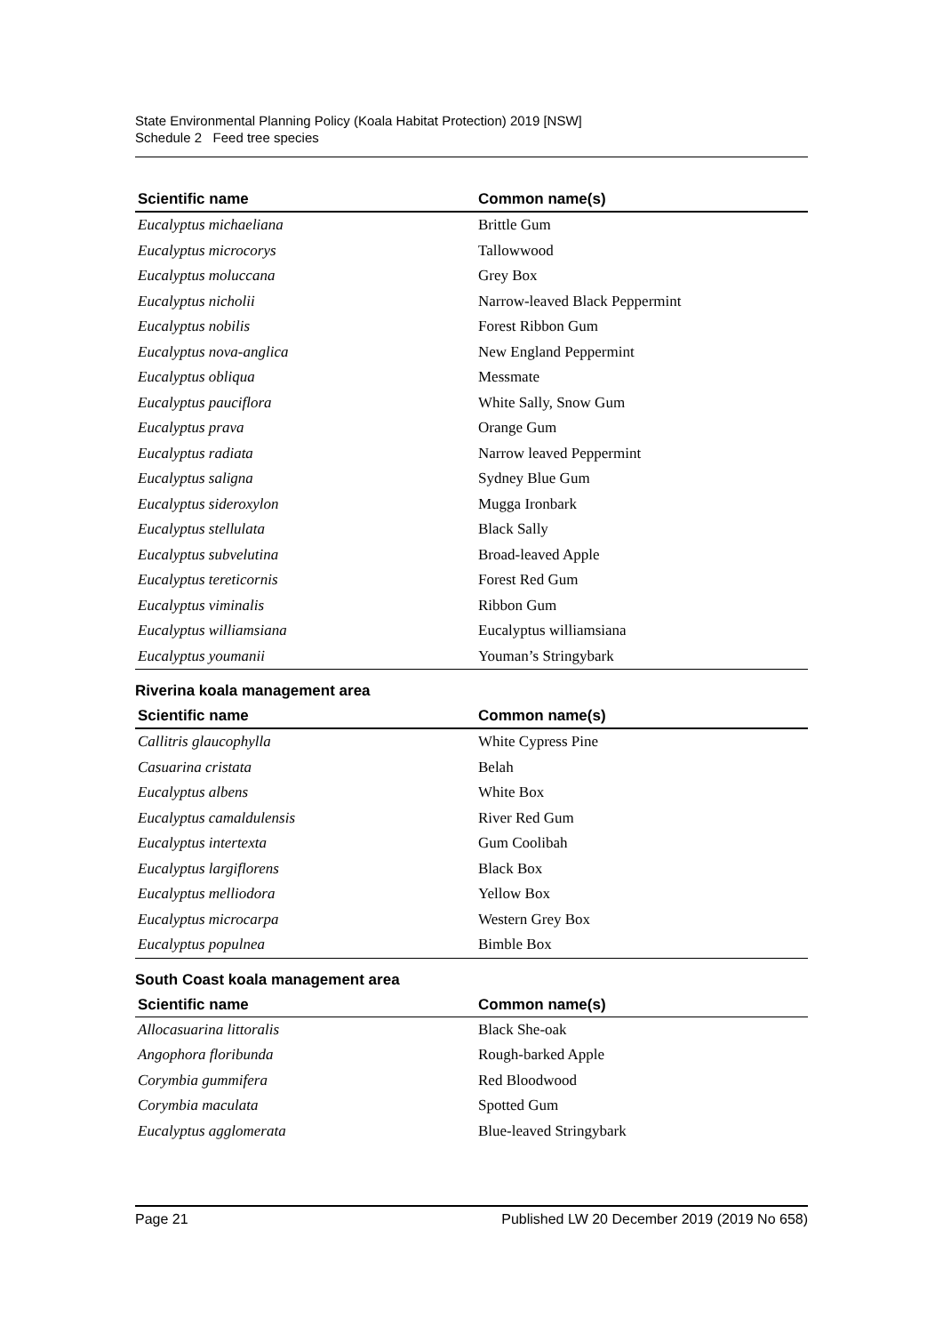State Environmental Planning Policy (Koala Habitat Protection) 2019 [NSW]
Schedule 2 Feed tree species
| Scientific name | Common name(s) |
| --- | --- |
| Eucalyptus michaeliana | Brittle Gum |
| Eucalyptus microcorys | Tallowwood |
| Eucalyptus moluccana | Grey Box |
| Eucalyptus nicholii | Narrow-leaved Black Peppermint |
| Eucalyptus nobilis | Forest Ribbon Gum |
| Eucalyptus nova-anglica | New England Peppermint |
| Eucalyptus obliqua | Messmate |
| Eucalyptus pauciflora | White Sally, Snow Gum |
| Eucalyptus prava | Orange Gum |
| Eucalyptus radiata | Narrow leaved Peppermint |
| Eucalyptus saligna | Sydney Blue Gum |
| Eucalyptus sideroxylon | Mugga Ironbark |
| Eucalyptus stellulata | Black Sally |
| Eucalyptus subvelutina | Broad-leaved Apple |
| Eucalyptus tereticornis | Forest Red Gum |
| Eucalyptus viminalis | Ribbon Gum |
| Eucalyptus williamsiana | Eucalyptus williamsiana |
| Eucalyptus youmanii | Youman’s Stringybark |
Riverina koala management area
| Scientific name | Common name(s) |
| --- | --- |
| Callitris glaucophylla | White Cypress Pine |
| Casuarina cristata | Belah |
| Eucalyptus albens | White Box |
| Eucalyptus camaldulensis | River Red Gum |
| Eucalyptus intertexta | Gum Coolibah |
| Eucalyptus largiflorens | Black Box |
| Eucalyptus melliodora | Yellow Box |
| Eucalyptus microcarpa | Western Grey Box |
| Eucalyptus populnea | Bimble Box |
South Coast koala management area
| Scientific name | Common name(s) |
| --- | --- |
| Allocasuarina littoralis | Black She-oak |
| Angophora floribunda | Rough-barked Apple |
| Corymbia gummifera | Red Bloodwood |
| Corymbia maculata | Spotted Gum |
| Eucalyptus agglomerata | Blue-leaved Stringybark |
Page 21 Published LW 20 December 2019 (2019 No 658)